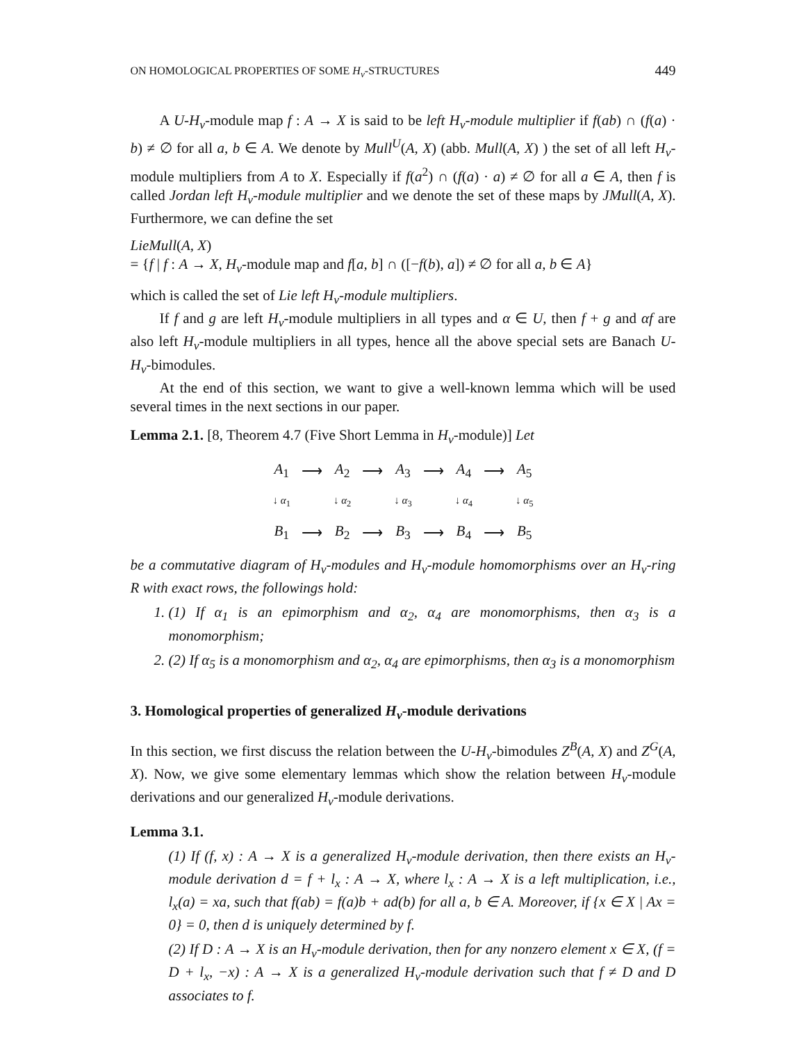ON HOMOLOGICAL PROPERTIES OF SOME H<sub>v</sub>-STRUCTURES 449
A U-H<sub>v</sub>-module map f : A → X is said to be left H<sub>v</sub>-module multiplier if f(ab) ∩ (f(a) · b) ≠ ∅ for all a, b ∈ A. We denote by Mull<sup>U</sup>(A, X) (abb. Mull(A, X) ) the set of all left H<sub>v</sub>-module multipliers from A to X. Especially if f(a<sup>2</sup>) ∩ (f(a) · a) ≠ ∅ for all a ∈ A, then f is called Jordan left H<sub>v</sub>-module multiplier and we denote the set of these maps by JMull(A, X). Furthermore, we can define the set
LieMull(A, X)
= {f | f : A → X, H<sub>v</sub>-module map and f[a, b] ∩ ([−f(b), a]) ≠ ∅ for all a, b ∈ A}
which is called the set of Lie left H<sub>v</sub>-module multipliers.
If f and g are left H<sub>v</sub>-module multipliers in all types and α ∈ U, then f + g and αf are also left H<sub>v</sub>-module multipliers in all types, hence all the above special sets are Banach U-H<sub>v</sub>-bimodules.
At the end of this section, we want to give a well-known lemma which will be used several times in the next sections in our paper.
Lemma 2.1. [8, Theorem 4.7 (Five Short Lemma in H<sub>v</sub>-module)] Let
| A<sub>1</sub> | ⟶ | A<sub>2</sub> | ⟶ | A<sub>3</sub> | ⟶ | A<sub>4</sub> | ⟶ | A<sub>5</sub> |
| ↓ α<sub>1</sub> | | ↓ α<sub>2</sub> | | ↓ α<sub>3</sub> | | ↓ α<sub>4</sub> | | ↓ α<sub>5</sub> |
| B<sub>1</sub> | ⟶ | B<sub>2</sub> | ⟶ | B<sub>3</sub> | ⟶ | B<sub>4</sub> | ⟶ | B<sub>5</sub> |
be a commutative diagram of H<sub>v</sub>-modules and H<sub>v</sub>-module homomorphisms over an H<sub>v</sub>-ring R with exact rows, the followings hold:
1. (1) If α<sub>1</sub> is an epimorphism and α<sub>2</sub>, α<sub>4</sub> are monomorphisms, then α<sub>3</sub> is a monomorphism;
2. (2) If α<sub>5</sub> is a monomorphism and α<sub>2</sub>, α<sub>4</sub> are epimorphisms, then α<sub>3</sub> is a monomorphism
3. Homological properties of generalized H<sub>v</sub>-module derivations
In this section, we first discuss the relation between the U-H<sub>v</sub>-bimodules Z<sup>B</sup>(A, X) and Z<sup>G</sup>(A, X). Now, we give some elementary lemmas which show the relation between H<sub>v</sub>-module derivations and our generalized H<sub>v</sub>-module derivations.
Lemma 3.1.
(1) If (f, x) : A → X is a generalized H<sub>v</sub>-module derivation, then there exists an H<sub>v</sub>-module derivation d = f + l<sub>x</sub> : A → X, where l<sub>x</sub> : A → X is a left multiplication, i.e., l<sub>x</sub>(a) = xa, such that f(ab) = f(a)b + ad(b) for all a, b ∈ A. Moreover, if {x ∈ X | Ax = 0} = 0, then d is uniquely determined by f.
(2) If D : A → X is an H<sub>v</sub>-module derivation, then for any nonzero element x ∈ X, (f = D + l<sub>x</sub>, −x) : A → X is a generalized H<sub>v</sub>-module derivation such that f ≠ D and D associates to f.